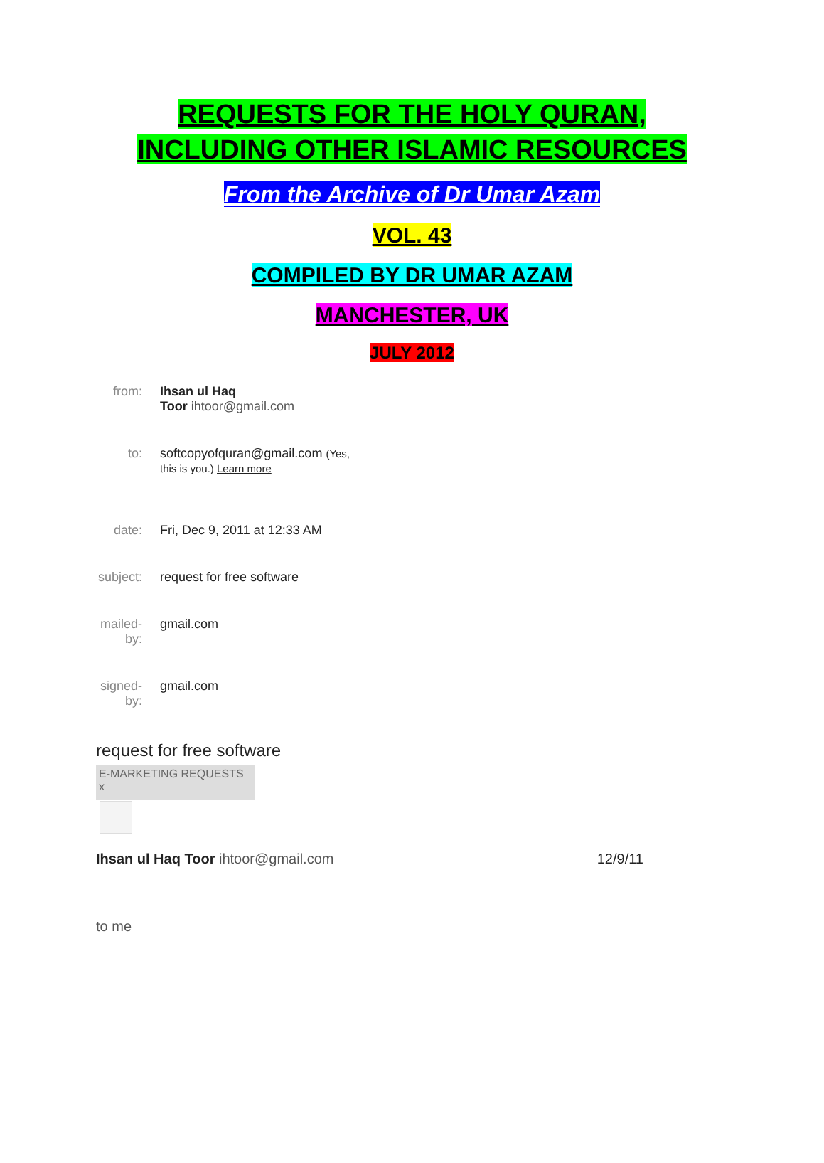REQUESTS FOR THE HOLY QURAN,
INCLUDING OTHER ISLAMIC RESOURCES
From the Archive of Dr Umar Azam
VOL. 43
COMPILED BY DR UMAR AZAM
MANCHESTER, UK
JULY 2012
| from: | Ihsan ul Haq Toor ihtoor@gmail.com |
| to: | softcopyofquran@gmail.com (Yes, this is you.) Learn more |
| date: | Fri, Dec 9, 2011 at 12:33 AM |
| subject: | request for free software |
| mailed- by: | gmail.com |
| signed- by: | gmail.com |
request for free software
E-MARKETING REQUESTS x
Ihsan ul Haq Toor ihtoor@gmail.com 12/9/11
to me